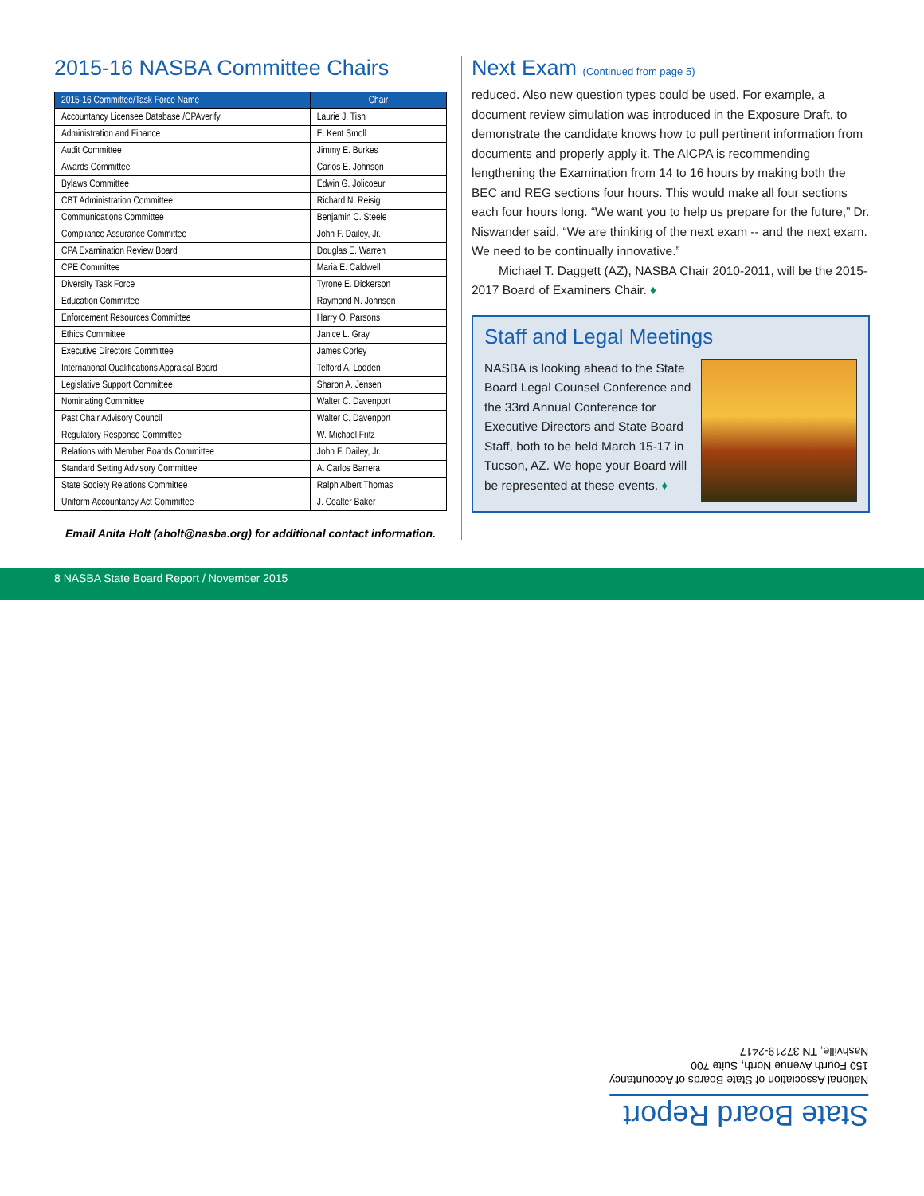2015-16 NASBA Committee Chairs
| 2015-16 Committee/Task Force Name | Chair |
| --- | --- |
| Accountancy Licensee Database /CPAverify | Laurie J. Tish |
| Administration and Finance | E. Kent Smoll |
| Audit Committee | Jimmy E. Burkes |
| Awards Committee | Carlos E. Johnson |
| Bylaws Committee | Edwin G. Jolicoeur |
| CBT Administration Committee | Richard N. Reisig |
| Communications Committee | Benjamin C. Steele |
| Compliance Assurance Committee | John F. Dailey, Jr. |
| CPA Examination Review Board | Douglas E. Warren |
| CPE Committee | Maria E. Caldwell |
| Diversity Task Force | Tyrone E. Dickerson |
| Education Committee | Raymond N. Johnson |
| Enforcement Resources Committee | Harry O. Parsons |
| Ethics Committee | Janice L. Gray |
| Executive Directors Committee | James Corley |
| International Qualifications Appraisal Board | Telford A. Lodden |
| Legislative Support Committee | Sharon A. Jensen |
| Nominating Committee | Walter C. Davenport |
| Past Chair Advisory Council | Walter C. Davenport |
| Regulatory Response Committee | W. Michael Fritz |
| Relations with Member Boards Committee | John F. Dailey, Jr. |
| Standard Setting Advisory Committee | A. Carlos Barrera |
| State Society Relations Committee | Ralph Albert Thomas |
| Uniform Accountancy Act Committee | J. Coalter Baker |
Email Anita Holt (aholt@nasba.org) for additional contact information.
Next Exam (Continued from page 5)
reduced. Also new question types could be used. For example, a document review simulation was introduced in the Exposure Draft, to demonstrate the candidate knows how to pull pertinent information from documents and properly apply it. The AICPA is recommending lengthening the Examination from 14 to 16 hours by making both the BEC and REG sections four hours. This would make all four sections each four hours long. “We want you to help us prepare for the future,” Dr. Niswander said. “We are thinking of the next exam -- and the next exam. We need to be continually innovative.”
Michael T. Daggett (AZ), NASBA Chair 2010-2011, will be the 2015-2017 Board of Examiners Chair. ♦
Staff and Legal Meetings
NASBA is looking ahead to the State Board Legal Counsel Conference and the 33rd Annual Conference for Executive Directors and State Board Staff, both to be held March 15-17 in Tucson, AZ. We hope your Board will be represented at these events. ♦
8 NASBA State Board Report / November 2015
State Board Report
National Association of State Boards of Accountancy
150 Fourth Avenue North, Suite 700
Nashville, TN 37219-2417